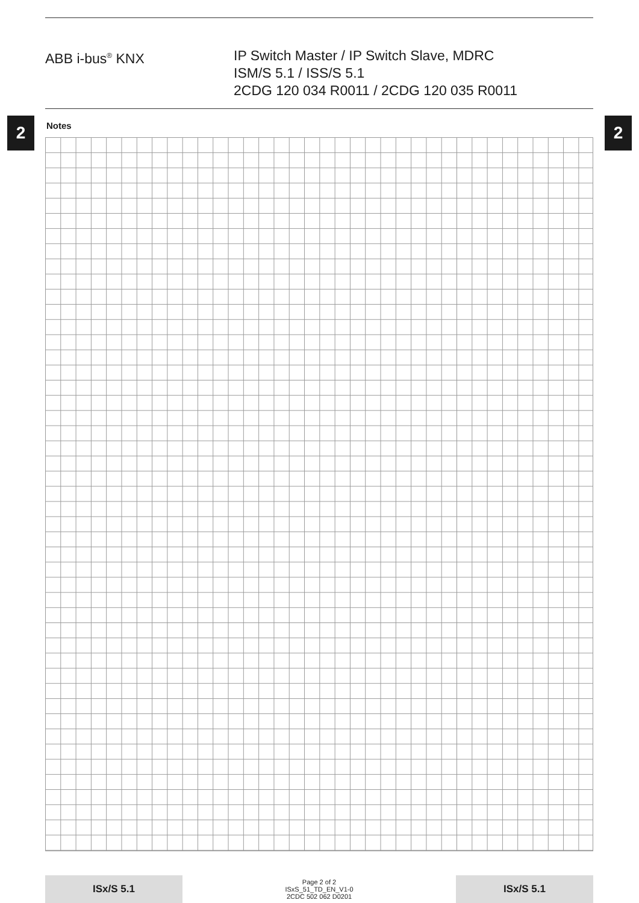ABB i-bus<sup>®</sup> KNX IP Switch Master / IP Switch Slave, MDRC
ISM/S 5.1 / ISS/S 5.1
2CDG 120 034 R0011 / 2CDG 120 035 R0011
2 2
Notes
ISx/S 5.1
Page 2 of 2
ISxS_51_TD_EN_V1-0
2CDC 502 062 D0201
ISx/S 5.1